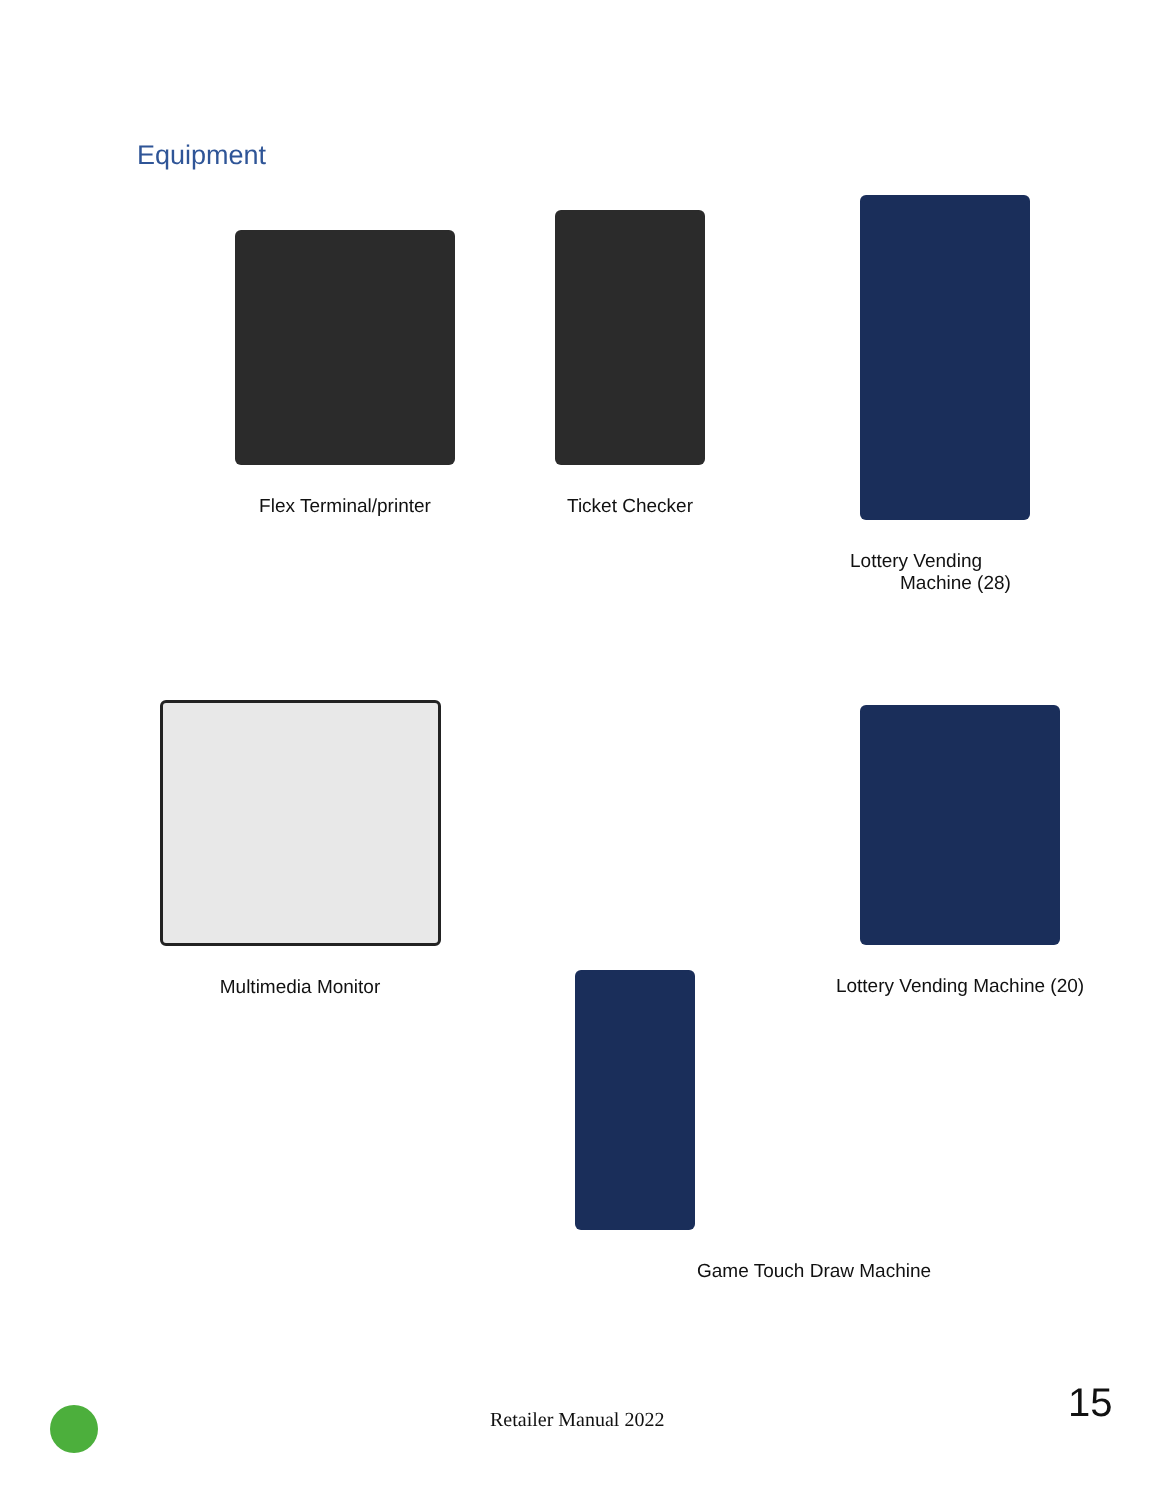Equipment
Flex Terminal/printer
Ticket Checker
Lottery Vending
Machine (28)
Multimedia Monitor
Lottery Vending Machine (20)
Game Touch Draw Machine
Retailer Manual 2022 15